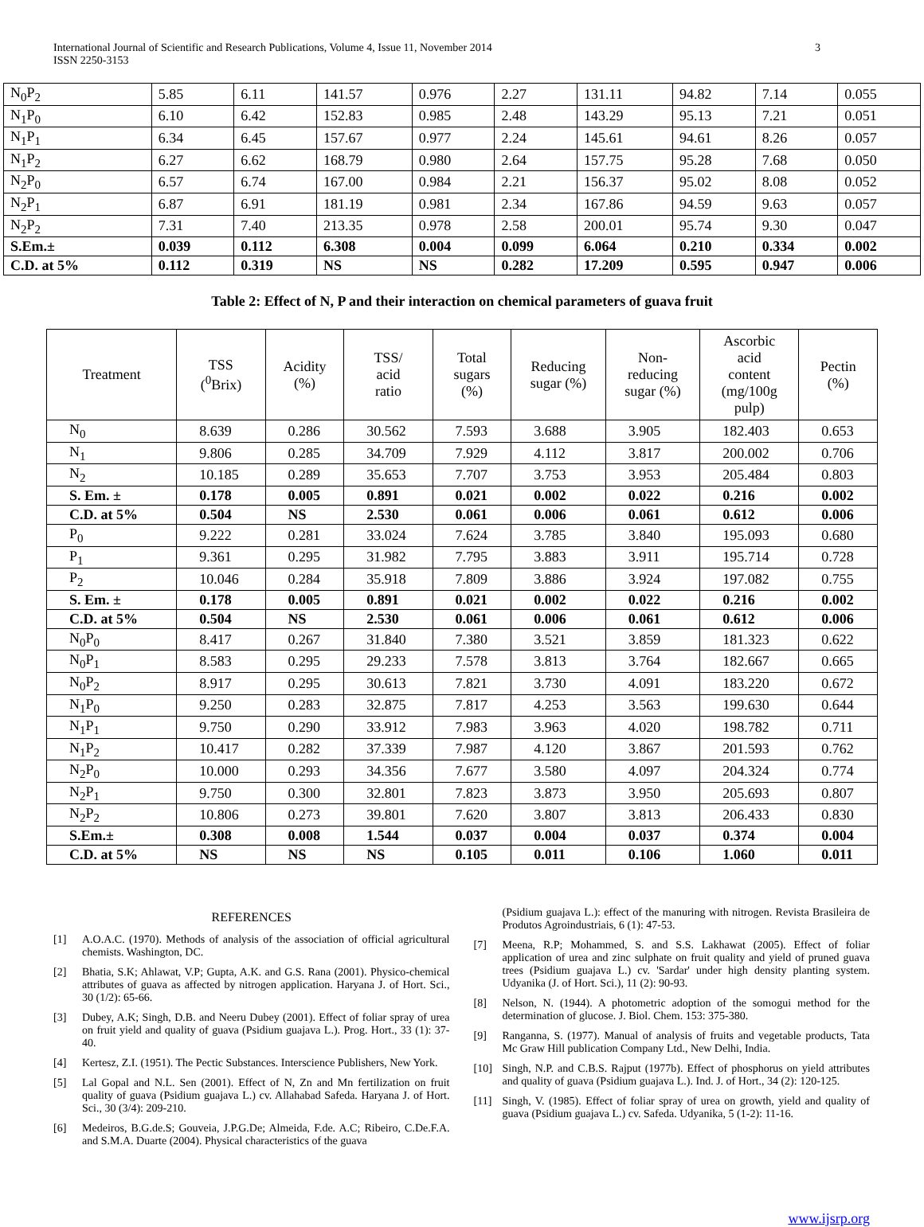International Journal of Scientific and Research Publications, Volume 4, Issue 11, November 2014
ISSN 2250-3153
3
| N<sub>0</sub>P<sub>2</sub> | 5.85 | 6.11 | 141.57 | 0.976 | 2.27 | 131.11 | 94.82 | 7.14 | 0.055 |
| N<sub>1</sub>P<sub>0</sub> | 6.10 | 6.42 | 152.83 | 0.985 | 2.48 | 143.29 | 95.13 | 7.21 | 0.051 |
| N<sub>1</sub>P<sub>1</sub> | 6.34 | 6.45 | 157.67 | 0.977 | 2.24 | 145.61 | 94.61 | 8.26 | 0.057 |
| N<sub>1</sub>P<sub>2</sub> | 6.27 | 6.62 | 168.79 | 0.980 | 2.64 | 157.75 | 95.28 | 7.68 | 0.050 |
| N<sub>2</sub>P<sub>0</sub> | 6.57 | 6.74 | 167.00 | 0.984 | 2.21 | 156.37 | 95.02 | 8.08 | 0.052 |
| N<sub>2</sub>P<sub>1</sub> | 6.87 | 6.91 | 181.19 | 0.981 | 2.34 | 167.86 | 94.59 | 9.63 | 0.057 |
| N<sub>2</sub>P<sub>2</sub> | 7.31 | 7.40 | 213.35 | 0.978 | 2.58 | 200.01 | 95.74 | 9.30 | 0.047 |
| S.Em.± | 0.039 | 0.112 | 6.308 | 0.004 | 0.099 | 6.064 | 0.210 | 0.334 | 0.002 |
| C.D. at 5% | 0.112 | 0.319 | NS | NS | 0.282 | 17.209 | 0.595 | 0.947 | 0.006 |
Table 2: Effect of N, P and their interaction on chemical parameters of guava fruit
| Treatment | TSS (<sup>0</sup>Brix) | Acidity (%) | TSS/ acid ratio | Total sugars (%) | Reducing sugar (%) | Non- reducing sugar (%) | Ascorbic acid content (mg/100g pulp) | Pectin (%) |
| --- | --- | --- | --- | --- | --- | --- | --- | --- |
| N<sub>0</sub> | 8.639 | 0.286 | 30.562 | 7.593 | 3.688 | 3.905 | 182.403 | 0.653 |
| N<sub>1</sub> | 9.806 | 0.285 | 34.709 | 7.929 | 4.112 | 3.817 | 200.002 | 0.706 |
| N<sub>2</sub> | 10.185 | 0.289 | 35.653 | 7.707 | 3.753 | 3.953 | 205.484 | 0.803 |
| S. Em. ± | 0.178 | 0.005 | 0.891 | 0.021 | 0.002 | 0.022 | 0.216 | 0.002 |
| C.D. at 5% | 0.504 | NS | 2.530 | 0.061 | 0.006 | 0.061 | 0.612 | 0.006 |
| P<sub>0</sub> | 9.222 | 0.281 | 33.024 | 7.624 | 3.785 | 3.840 | 195.093 | 0.680 |
| P<sub>1</sub> | 9.361 | 0.295 | 31.982 | 7.795 | 3.883 | 3.911 | 195.714 | 0.728 |
| P<sub>2</sub> | 10.046 | 0.284 | 35.918 | 7.809 | 3.886 | 3.924 | 197.082 | 0.755 |
| S. Em. ± | 0.178 | 0.005 | 0.891 | 0.021 | 0.002 | 0.022 | 0.216 | 0.002 |
| C.D. at 5% | 0.504 | NS | 2.530 | 0.061 | 0.006 | 0.061 | 0.612 | 0.006 |
| N<sub>0</sub>P<sub>0</sub> | 8.417 | 0.267 | 31.840 | 7.380 | 3.521 | 3.859 | 181.323 | 0.622 |
| N<sub>0</sub>P<sub>1</sub> | 8.583 | 0.295 | 29.233 | 7.578 | 3.813 | 3.764 | 182.667 | 0.665 |
| N<sub>0</sub>P<sub>2</sub> | 8.917 | 0.295 | 30.613 | 7.821 | 3.730 | 4.091 | 183.220 | 0.672 |
| N<sub>1</sub>P<sub>0</sub> | 9.250 | 0.283 | 32.875 | 7.817 | 4.253 | 3.563 | 199.630 | 0.644 |
| N<sub>1</sub>P<sub>1</sub> | 9.750 | 0.290 | 33.912 | 7.983 | 3.963 | 4.020 | 198.782 | 0.711 |
| N<sub>1</sub>P<sub>2</sub> | 10.417 | 0.282 | 37.339 | 7.987 | 4.120 | 3.867 | 201.593 | 0.762 |
| N<sub>2</sub>P<sub>0</sub> | 10.000 | 0.293 | 34.356 | 7.677 | 3.580 | 4.097 | 204.324 | 0.774 |
| N<sub>2</sub>P<sub>1</sub> | 9.750 | 0.300 | 32.801 | 7.823 | 3.873 | 3.950 | 205.693 | 0.807 |
| N<sub>2</sub>P<sub>2</sub> | 10.806 | 0.273 | 39.801 | 7.620 | 3.807 | 3.813 | 206.433 | 0.830 |
| S.Em.± | 0.308 | 0.008 | 1.544 | 0.037 | 0.004 | 0.037 | 0.374 | 0.004 |
| C.D. at 5% | NS | NS | NS | 0.105 | 0.011 | 0.106 | 1.060 | 0.011 |
REFERENCES
[1] A.O.A.C. (1970). Methods of analysis of the association of official agricultural chemists. Washington, DC.
[2] Bhatia, S.K; Ahlawat, V.P; Gupta, A.K. and G.S. Rana (2001). Physico-chemical attributes of guava as affected by nitrogen application. Haryana J. of Hort. Sci., 30 (1/2): 65-66.
[3] Dubey, A.K; Singh, D.B. and Neeru Dubey (2001). Effect of foliar spray of urea on fruit yield and quality of guava (Psidium guajava L.). Prog. Hort., 33 (1): 37-40.
[4] Kertesz, Z.I. (1951). The Pectic Substances. Interscience Publishers, New York.
[5] Lal Gopal and N.L. Sen (2001). Effect of N, Zn and Mn fertilization on fruit quality of guava (Psidium guajava L.) cv. Allahabad Safeda. Haryana J. of Hort. Sci., 30 (3/4): 209-210.
[6] Medeiros, B.G.de.S; Gouveia, J.P.G.De; Almeida, F.de. A.C; Ribeiro, C.De.F.A. and S.M.A. Duarte (2004). Physical characteristics of the guava
(Psidium guajava L.): effect of the manuring with nitrogen. Revista Brasileira de Produtos Agroindustriais, 6 (1): 47-53.
[7] Meena, R.P; Mohammed, S. and S.S. Lakhawat (2005). Effect of foliar application of urea and zinc sulphate on fruit quality and yield of pruned guava trees (Psidium guajava L.) cv. 'Sardar' under high density planting system. Udyanika (J. of Hort. Sci.), 11 (2): 90-93.
[8] Nelson, N. (1944). A photometric adoption of the somogui method for the determination of glucose. J. Biol. Chem. 153: 375-380.
[9] Ranganna, S. (1977). Manual of analysis of fruits and vegetable products, Tata Mc Graw Hill publication Company Ltd., New Delhi, India.
[10] Singh, N.P. and C.B.S. Rajput (1977b). Effect of phosphorus on yield attributes and quality of guava (Psidium guajava L.). Ind. J. of Hort., 34 (2): 120-125.
[11] Singh, V. (1985). Effect of foliar spray of urea on growth, yield and quality of guava (Psidium guajava L.) cv. Safeda. Udyanika, 5 (1-2): 11-16.
www.ijsrp.org